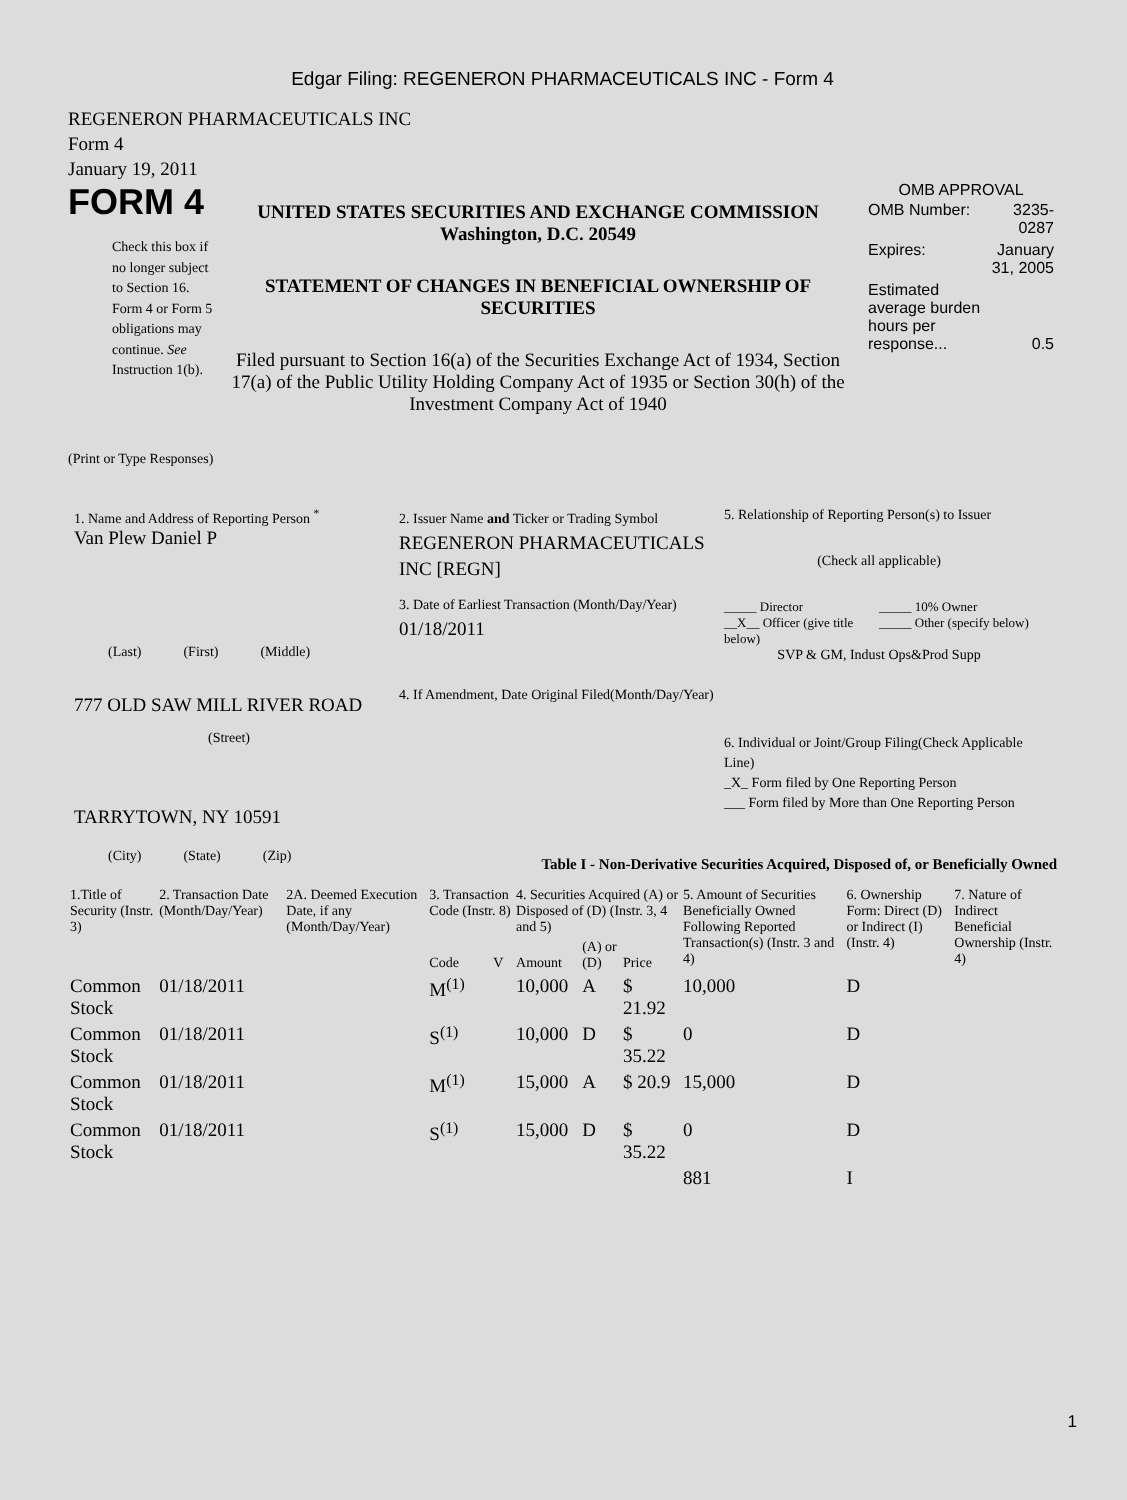Edgar Filing: REGENERON PHARMACEUTICALS INC - Form 4
REGENERON PHARMACEUTICALS INC
Form 4
January 19, 2011
FORM 4
Check this box if no longer subject to Section 16. Form 4 or Form 5 obligations may continue. See Instruction 1(b).
UNITED STATES SECURITIES AND EXCHANGE COMMISSION
Washington, D.C. 20549
STATEMENT OF CHANGES IN BENEFICIAL OWNERSHIP OF SECURITIES
Filed pursuant to Section 16(a) of the Securities Exchange Act of 1934, Section 17(a) of the Public Utility Holding Company Act of 1935 or Section 30(h) of the Investment Company Act of 1940
OMB APPROVAL
| OMB Number: | 3235-0287 |
| Expires: | January 31, 2005 |
| Estimated average burden hours per response... | 0.5 |
(Print or Type Responses)
1. Name and Address of Reporting Person <sup>*</sup>
Van Plew Daniel P
(Last) (First) (Middle)
777 OLD SAW MILL RIVER ROAD
(Street)
TARRYTOWN, NY 10591
(City) (State) (Zip)
2. Issuer Name and Ticker or Trading Symbol
REGENERON PHARMACEUTICALS INC [REGN]
3. Date of Earliest Transaction (Month/Day/Year)
01/18/2011
4. If Amendment, Date Original Filed(Month/Day/Year)
5. Relationship of Reporting Person(s) to Issuer
(Check all applicable)
_____ Director
__X__ Officer (give title below)
_____ 10% Owner
_____ Other (specify below)
SVP & GM, Indust Ops&Prod Supp
6. Individual or Joint/Group Filing(Check Applicable Line)
_X_ Form filed by One Reporting Person
___ Form filed by More than One Reporting Person
Table I - Non-Derivative Securities Acquired, Disposed of, or Beneficially Owned
| 1.Title of Security (Instr. 3) | 2. Transaction Date (Month/Day/Year) | 2A. Deemed Execution Date, if any (Month/Day/Year) | 3. Transaction Code (Instr. 8) | | 4. Securities Acquired (A) or Disposed of (D) (Instr. 3, 4 and 5) | | | 5. Amount of Securities Beneficially Owned Following Reported Transaction(s) (Instr. 3 and 4) | 6. Ownership Form: Direct (D) or Indirect (I) (Instr. 4) | 7. Nature of Indirect Beneficial Ownership (Instr. 4) |
| --- | --- | --- | --- | --- | --- | --- | --- | --- | --- | --- |
| | | | Code | V | Amount | (A) or (D) | Price | | | |
| Common Stock | 01/18/2011 | | M<sup>(1)</sup> | | 10,000 | A | $ 21.92 | 10,000 | D | |
| Common Stock | 01/18/2011 | | S<sup>(1)</sup> | | 10,000 | D | $ 35.22 | 0 | D | |
| Common Stock | 01/18/2011 | | M<sup>(1)</sup> | | 15,000 | A | $ 20.9 | 15,000 | D | |
| Common Stock | 01/18/2011 | | S<sup>(1)</sup> | | 15,000 | D | $ 35.22 | 0 | D | |
| | | | | | | | | 881 | I | |
1